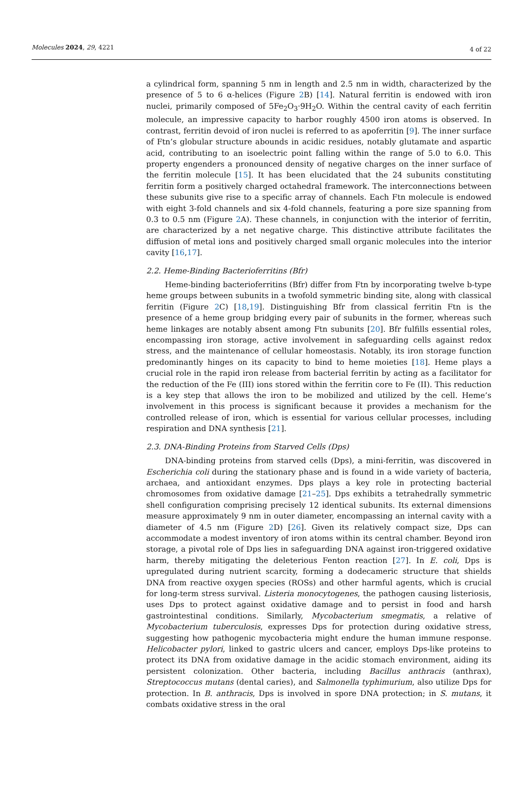Molecules 2024, 29, 4221
4 of 22
a cylindrical form, spanning 5 nm in length and 2.5 nm in width, characterized by the presence of 5 to 6 α-helices (Figure 2 B) [14]. Natural ferritin is endowed with iron nuclei, primarily composed of 5Fe<sub>2</sub>O<sub>3</sub>·9H<sub>2</sub>O. Within the central cavity of each ferritin molecule, an impressive capacity to harbor roughly 4500 iron atoms is observed. In contrast, ferritin devoid of iron nuclei is referred to as apoferritin [9]. The inner surface of Ftn’s globular structure abounds in acidic residues, notably glutamate and aspartic acid, contributing to an isoelectric point falling within the range of 5.0 to 6.0. This property engenders a pronounced density of negative charges on the inner surface of the ferritin molecule [15]. It has been elucidated that the 24 subunits constituting ferritin form a positively charged octahedral framework. The interconnections between these subunits give rise to a specific array of channels. Each Ftn molecule is endowed with eight 3-fold channels and six 4-fold channels, featuring a pore size spanning from 0.3 to 0.5 nm (Figure 2 A). These channels, in conjunction with the interior of ferritin, are characterized by a net negative charge. This distinctive attribute facilitates the diffusion of metal ions and positively charged small organic molecules into the interior cavity [16,17].
2.2. Heme-Binding Bacterioferritins (Bfr)
Heme-binding bacterioferritins (Bfr) differ from Ftn by incorporating twelve b-type heme groups between subunits in a twofold symmetric binding site, along with classical ferritin (Figure 2 C) [18,19]. Distinguishing Bfr from classical ferritin Ftn is the presence of a heme group bridging every pair of subunits in the former, whereas such heme linkages are notably absent among Ftn subunits [20]. Bfr fulfills essential roles, encompassing iron storage, active involvement in safeguarding cells against redox stress, and the maintenance of cellular homeostasis. Notably, its iron storage function predominantly hinges on its capacity to bind to heme moieties [18]. Heme plays a crucial role in the rapid iron release from bacterial ferritin by acting as a facilitator for the reduction of the Fe (III) ions stored within the ferritin core to Fe (II). This reduction is a key step that allows the iron to be mobilized and utilized by the cell. Heme’s involvement in this process is significant because it provides a mechanism for the controlled release of iron, which is essential for various cellular processes, including respiration and DNA synthesis [21].
2.3. DNA-Binding Proteins from Starved Cells (Dps)
DNA-binding proteins from starved cells (Dps), a mini-ferritin, was discovered in Escherichia coli during the stationary phase and is found in a wide variety of bacteria, archaea, and antioxidant enzymes. Dps plays a key role in protecting bacterial chromosomes from oxidative damage [21–25]. Dps exhibits a tetrahedrally symmetric shell configuration comprising precisely 12 identical subunits. Its external dimensions measure approximately 9 nm in outer diameter, encompassing an internal cavity with a diameter of 4.5 nm (Figure 2 D) [26]. Given its relatively compact size, Dps can accommodate a modest inventory of iron atoms within its central chamber. Beyond iron storage, a pivotal role of Dps lies in safeguarding DNA against iron-triggered oxidative harm, thereby mitigating the deleterious Fenton reaction [27]. In E. coli, Dps is upregulated during nutrient scarcity, forming a dodecameric structure that shields DNA from reactive oxygen species (ROSs) and other harmful agents, which is crucial for long-term stress survival. Listeria monocytogenes, the pathogen causing listeriosis, uses Dps to protect against oxidative damage and to persist in food and harsh gastrointestinal conditions. Similarly, Mycobacterium smegmatis, a relative of Mycobacterium tuberculosis, expresses Dps for protection during oxidative stress, suggesting how pathogenic mycobacteria might endure the human immune response. Helicobacter pylori, linked to gastric ulcers and cancer, employs Dps-like proteins to protect its DNA from oxidative damage in the acidic stomach environment, aiding its persistent colonization. Other bacteria, including Bacillus anthracis (anthrax), Streptococcus mutans (dental caries), and Salmonella typhimurium, also utilize Dps for protection. In B. anthracis, Dps is involved in spore DNA protection; in S. mutans, it combats oxidative stress in the oral